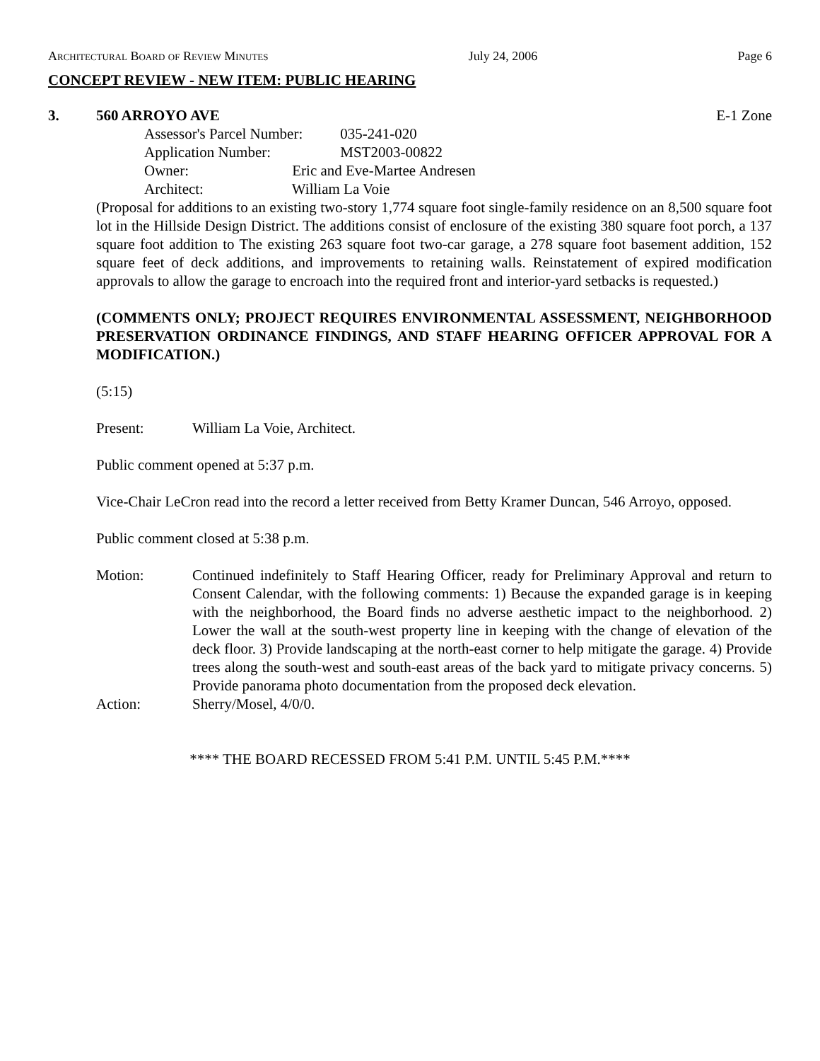Architectural Board of Review Minutes July 24, 2006 Page 6
CONCEPT REVIEW - NEW ITEM: PUBLIC HEARING
3. 560 ARROYO AVE E-1 Zone
Assessor's Parcel Number: 035-241-020
Application Number: MST2003-00822
Owner: Eric and Eve-Martee Andresen
Architect: William La Voie
(Proposal for additions to an existing two-story 1,774 square foot single-family residence on an 8,500 square foot lot in the Hillside Design District. The additions consist of enclosure of the existing 380 square foot porch, a 137 square foot addition to The existing 263 square foot two-car garage, a 278 square foot basement addition, 152 square feet of deck additions, and improvements to retaining walls. Reinstatement of expired modification approvals to allow the garage to encroach into the required front and interior-yard setbacks is requested.)
(COMMENTS ONLY; PROJECT REQUIRES ENVIRONMENTAL ASSESSMENT, NEIGHBORHOOD PRESERVATION ORDINANCE FINDINGS, AND STAFF HEARING OFFICER APPROVAL FOR A MODIFICATION.)
(5:15)
Present: William La Voie, Architect.
Public comment opened at 5:37 p.m.
Vice-Chair LeCron read into the record a letter received from Betty Kramer Duncan, 546 Arroyo, opposed.
Public comment closed at 5:38 p.m.
Motion: Continued indefinitely to Staff Hearing Officer, ready for Preliminary Approval and return to Consent Calendar, with the following comments: 1) Because the expanded garage is in keeping with the neighborhood, the Board finds no adverse aesthetic impact to the neighborhood. 2) Lower the wall at the south-west property line in keeping with the change of elevation of the deck floor. 3) Provide landscaping at the north-east corner to help mitigate the garage. 4) Provide trees along the south-west and south-east areas of the back yard to mitigate privacy concerns. 5) Provide panorama photo documentation from the proposed deck elevation.
Action: Sherry/Mosel, 4/0/0.
**** THE BOARD RECESSED FROM 5:41 P.M. UNTIL 5:45 P.M.****